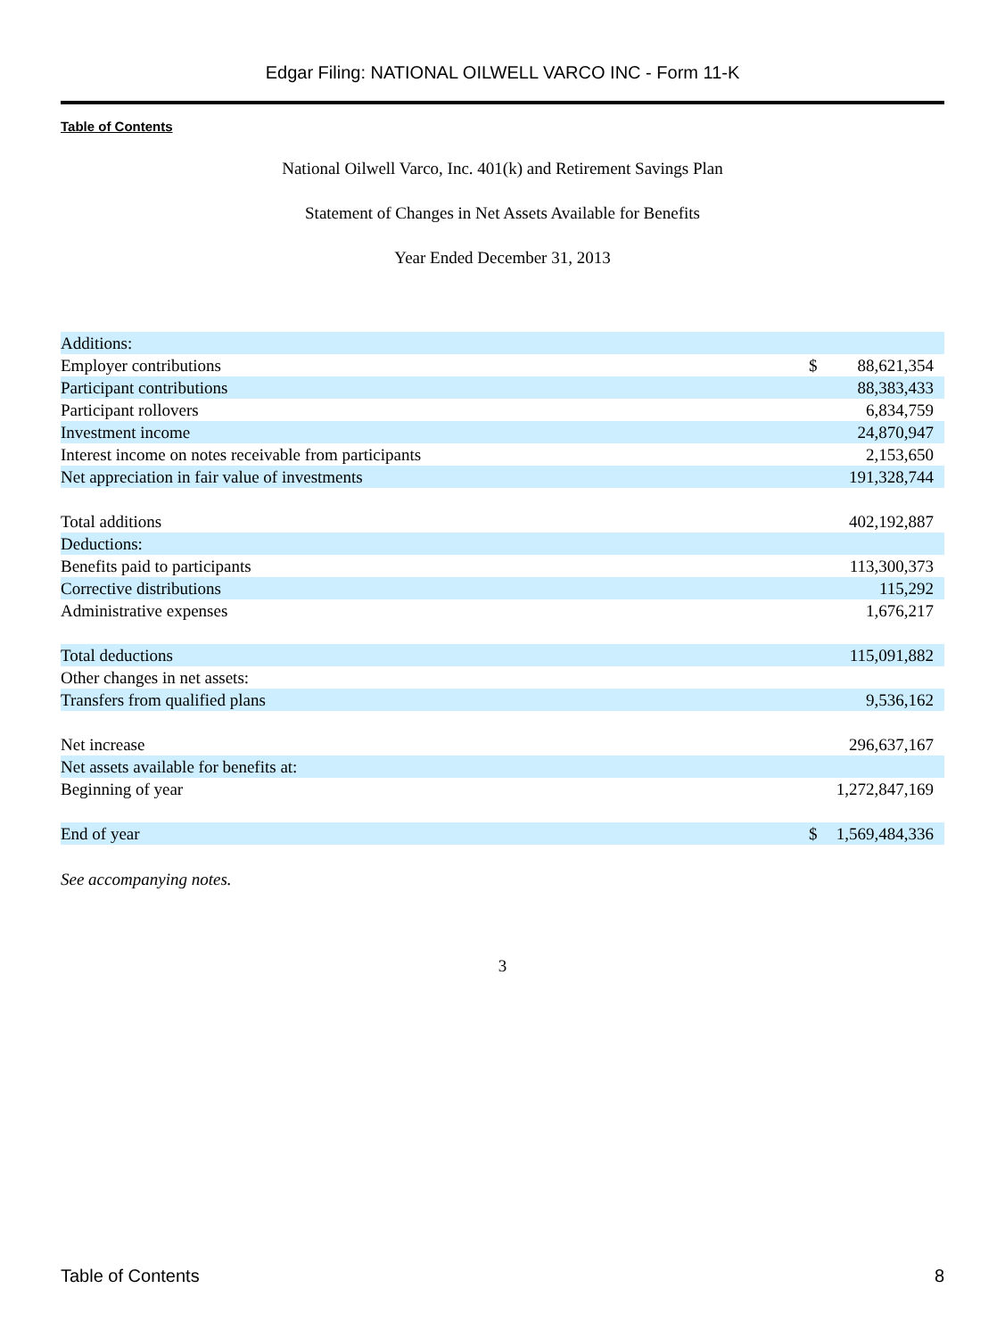Edgar Filing: NATIONAL OILWELL VARCO INC - Form 11-K
Table of Contents
National Oilwell Varco, Inc. 401(k) and Retirement Savings Plan
Statement of Changes in Net Assets Available for Benefits
Year Ended December 31, 2013
| Additions: | | |
| Employer contributions | $ | 88,621,354 |
| Participant contributions | | 88,383,433 |
| Participant rollovers | | 6,834,759 |
| Investment income | | 24,870,947 |
| Interest income on notes receivable from participants | | 2,153,650 |
| Net appreciation in fair value of investments | | 191,328,744 |
| Total additions | | 402,192,887 |
| Deductions: | | |
| Benefits paid to participants | | 113,300,373 |
| Corrective distributions | | 115,292 |
| Administrative expenses | | 1,676,217 |
| Total deductions | | 115,091,882 |
| Other changes in net assets: | | |
| Transfers from qualified plans | | 9,536,162 |
| Net increase | | 296,637,167 |
| Net assets available for benefits at: | | |
| Beginning of year | | 1,272,847,169 |
| End of year | $ | 1,569,484,336 |
See accompanying notes.
3
Table of Contents 8